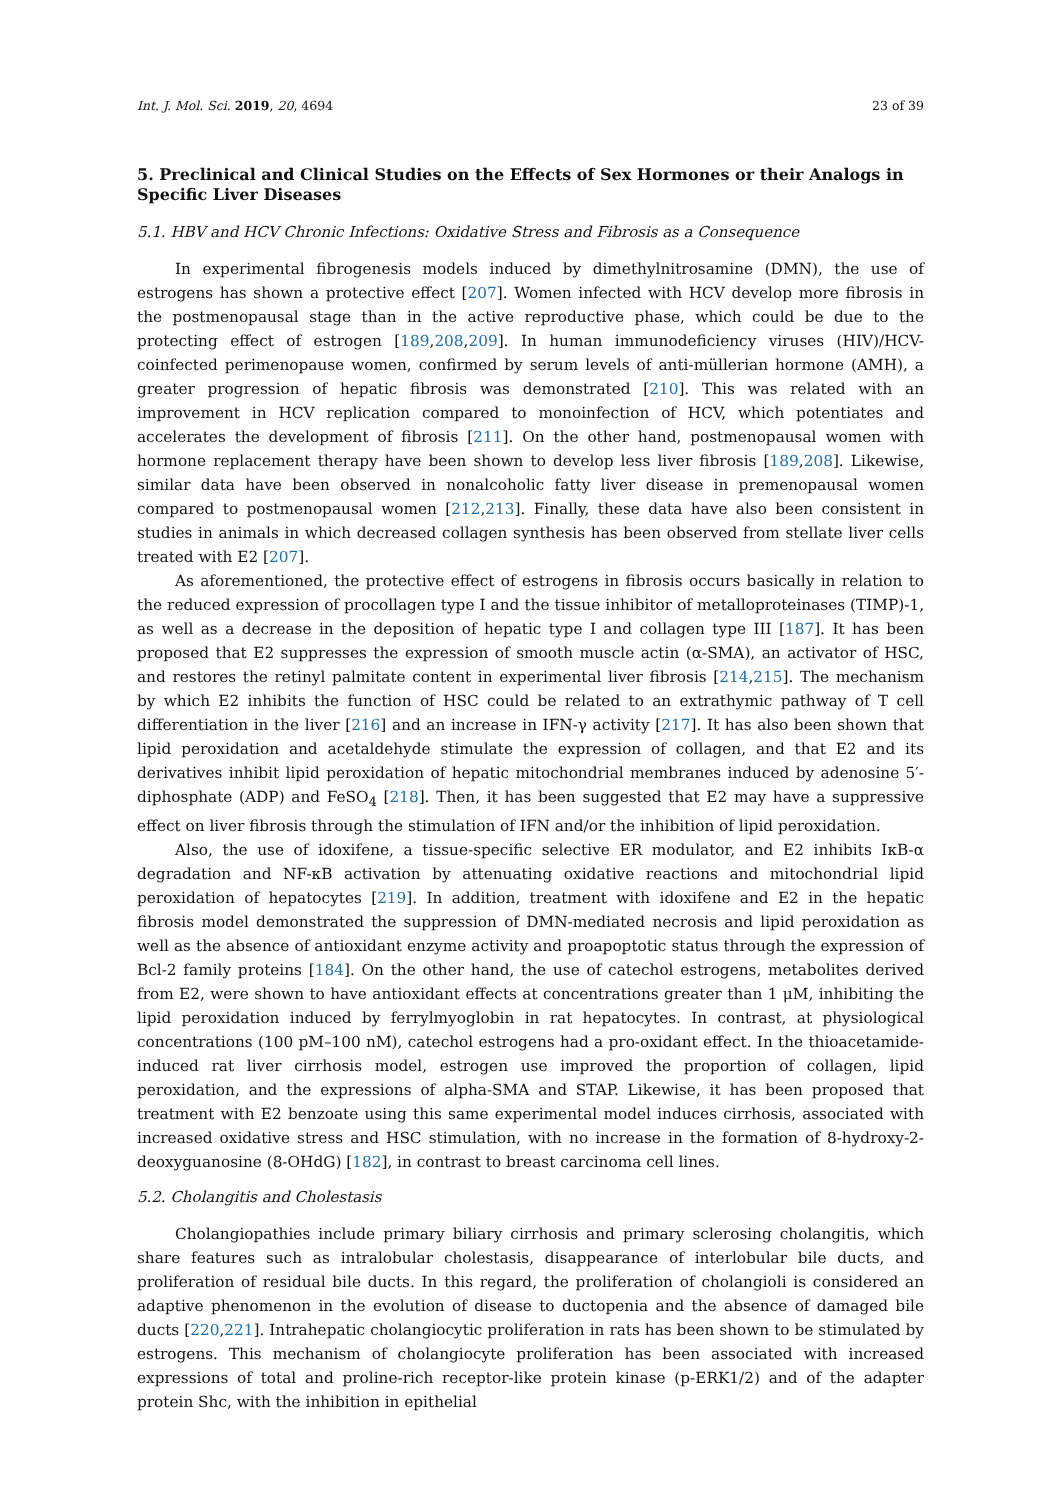Int. J. Mol. Sci. 2019, 20, 4694 23 of 39
5. Preclinical and Clinical Studies on the Effects of Sex Hormones or their Analogs in Specific Liver Diseases
5.1. HBV and HCV Chronic Infections: Oxidative Stress and Fibrosis as a Consequence
In experimental fibrogenesis models induced by dimethylnitrosamine (DMN), the use of estrogens has shown a protective effect [207]. Women infected with HCV develop more fibrosis in the postmenopausal stage than in the active reproductive phase, which could be due to the protecting effect of estrogen [189,208,209]. In human immunodeficiency viruses (HIV)/HCV-coinfected perimenopause women, confirmed by serum levels of anti-müllerian hormone (AMH), a greater progression of hepatic fibrosis was demonstrated [210]. This was related with an improvement in HCV replication compared to monoinfection of HCV, which potentiates and accelerates the development of fibrosis [211]. On the other hand, postmenopausal women with hormone replacement therapy have been shown to develop less liver fibrosis [189,208]. Likewise, similar data have been observed in nonalcoholic fatty liver disease in premenopausal women compared to postmenopausal women [212,213]. Finally, these data have also been consistent in studies in animals in which decreased collagen synthesis has been observed from stellate liver cells treated with E2 [207].
As aforementioned, the protective effect of estrogens in fibrosis occurs basically in relation to the reduced expression of procollagen type I and the tissue inhibitor of metalloproteinases (TIMP)-1, as well as a decrease in the deposition of hepatic type I and collagen type III [187]. It has been proposed that E2 suppresses the expression of smooth muscle actin (α-SMA), an activator of HSC, and restores the retinyl palmitate content in experimental liver fibrosis [214,215]. The mechanism by which E2 inhibits the function of HSC could be related to an extrathymic pathway of T cell differentiation in the liver [216] and an increase in IFN-γ activity [217]. It has also been shown that lipid peroxidation and acetaldehyde stimulate the expression of collagen, and that E2 and its derivatives inhibit lipid peroxidation of hepatic mitochondrial membranes induced by adenosine 5′-diphosphate (ADP) and FeSO<sub>4</sub> [218]. Then, it has been suggested that E2 may have a suppressive effect on liver fibrosis through the stimulation of IFN and/or the inhibition of lipid peroxidation.
Also, the use of idoxifene, a tissue-specific selective ER modulator, and E2 inhibits IκB-α degradation and NF-κB activation by attenuating oxidative reactions and mitochondrial lipid peroxidation of hepatocytes [219]. In addition, treatment with idoxifene and E2 in the hepatic fibrosis model demonstrated the suppression of DMN-mediated necrosis and lipid peroxidation as well as the absence of antioxidant enzyme activity and proapoptotic status through the expression of Bcl-2 family proteins [184]. On the other hand, the use of catechol estrogens, metabolites derived from E2, were shown to have antioxidant effects at concentrations greater than 1 μM, inhibiting the lipid peroxidation induced by ferrylmyoglobin in rat hepatocytes. In contrast, at physiological concentrations (100 pM–100 nM), catechol estrogens had a pro-oxidant effect. In the thioacetamide-induced rat liver cirrhosis model, estrogen use improved the proportion of collagen, lipid peroxidation, and the expressions of alpha-SMA and STAP. Likewise, it has been proposed that treatment with E2 benzoate using this same experimental model induces cirrhosis, associated with increased oxidative stress and HSC stimulation, with no increase in the formation of 8-hydroxy-2-deoxyguanosine (8-OHdG) [182], in contrast to breast carcinoma cell lines.
5.2. Cholangitis and Cholestasis
Cholangiopathies include primary biliary cirrhosis and primary sclerosing cholangitis, which share features such as intralobular cholestasis, disappearance of interlobular bile ducts, and proliferation of residual bile ducts. In this regard, the proliferation of cholangioli is considered an adaptive phenomenon in the evolution of disease to ductopenia and the absence of damaged bile ducts [220,221]. Intrahepatic cholangiocytic proliferation in rats has been shown to be stimulated by estrogens. This mechanism of cholangiocyte proliferation has been associated with increased expressions of total and proline-rich receptor-like protein kinase (p-ERK1/2) and of the adapter protein Shc, with the inhibition in epithelial